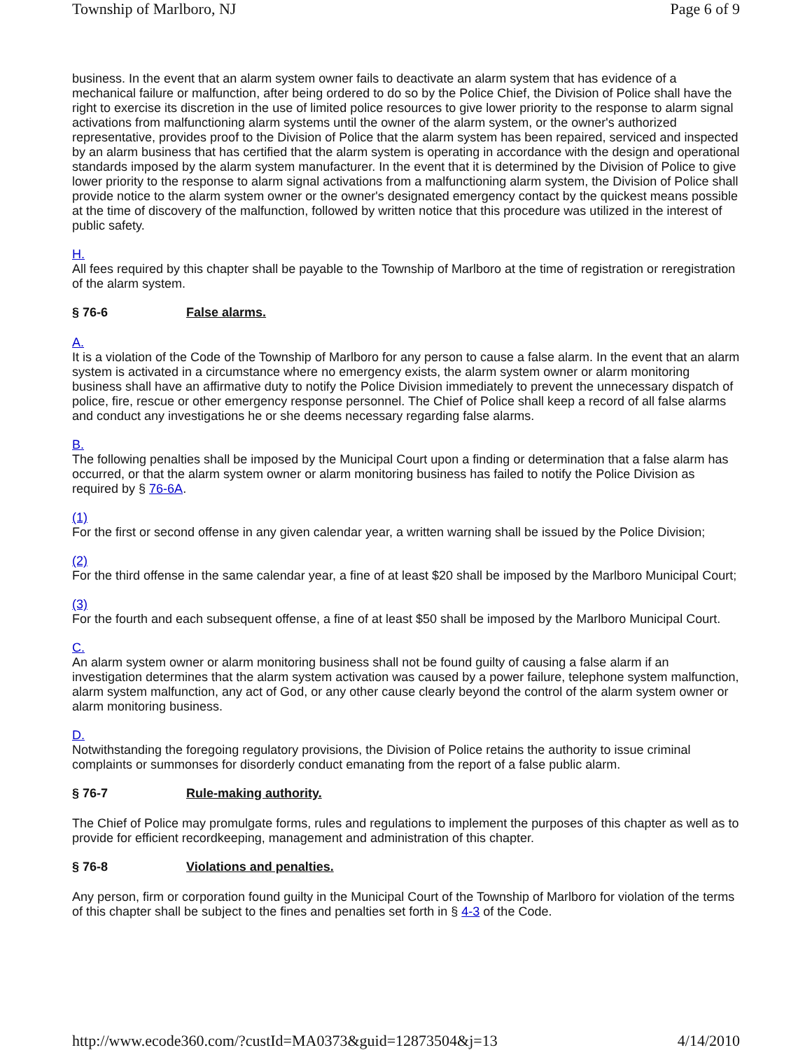Township of Marlboro, NJ Page 6 of 9
business. In the event that an alarm system owner fails to deactivate an alarm system that has evidence of a mechanical failure or malfunction, after being ordered to do so by the Police Chief, the Division of Police shall have the right to exercise its discretion in the use of limited police resources to give lower priority to the response to alarm signal activations from malfunctioning alarm systems until the owner of the alarm system, or the owner's authorized representative, provides proof to the Division of Police that the alarm system has been repaired, serviced and inspected by an alarm business that has certified that the alarm system is operating in accordance with the design and operational standards imposed by the alarm system manufacturer. In the event that it is determined by the Division of Police to give lower priority to the response to alarm signal activations from a malfunctioning alarm system, the Division of Police shall provide notice to the alarm system owner or the owner's designated emergency contact by the quickest means possible at the time of discovery of the malfunction, followed by written notice that this procedure was utilized in the interest of public safety.
H.
All fees required by this chapter shall be payable to the Township of Marlboro at the time of registration or reregistration of the alarm system.
§ 76-6 False alarms.
A.
It is a violation of the Code of the Township of Marlboro for any person to cause a false alarm. In the event that an alarm system is activated in a circumstance where no emergency exists, the alarm system owner or alarm monitoring business shall have an affirmative duty to notify the Police Division immediately to prevent the unnecessary dispatch of police, fire, rescue or other emergency response personnel. The Chief of Police shall keep a record of all false alarms and conduct any investigations he or she deems necessary regarding false alarms.
B.
The following penalties shall be imposed by the Municipal Court upon a finding or determination that a false alarm has occurred, or that the alarm system owner or alarm monitoring business has failed to notify the Police Division as required by § 76-6A.
(1)
For the first or second offense in any given calendar year, a written warning shall be issued by the Police Division;
(2)
For the third offense in the same calendar year, a fine of at least $20 shall be imposed by the Marlboro Municipal Court;
(3)
For the fourth and each subsequent offense, a fine of at least $50 shall be imposed by the Marlboro Municipal Court.
C.
An alarm system owner or alarm monitoring business shall not be found guilty of causing a false alarm if an investigation determines that the alarm system activation was caused by a power failure, telephone system malfunction, alarm system malfunction, any act of God, or any other cause clearly beyond the control of the alarm system owner or alarm monitoring business.
D.
Notwithstanding the foregoing regulatory provisions, the Division of Police retains the authority to issue criminal complaints or summonses for disorderly conduct emanating from the report of a false public alarm.
§ 76-7 Rule-making authority.
The Chief of Police may promulgate forms, rules and regulations to implement the purposes of this chapter as well as to provide for efficient recordkeeping, management and administration of this chapter.
§ 76-8 Violations and penalties.
Any person, firm or corporation found guilty in the Municipal Court of the Township of Marlboro for violation of the terms of this chapter shall be subject to the fines and penalties set forth in § 4-3 of the Code.
http://www.ecode360.com/?custId=MA0373&guid=12873504&j=13 4/14/2010